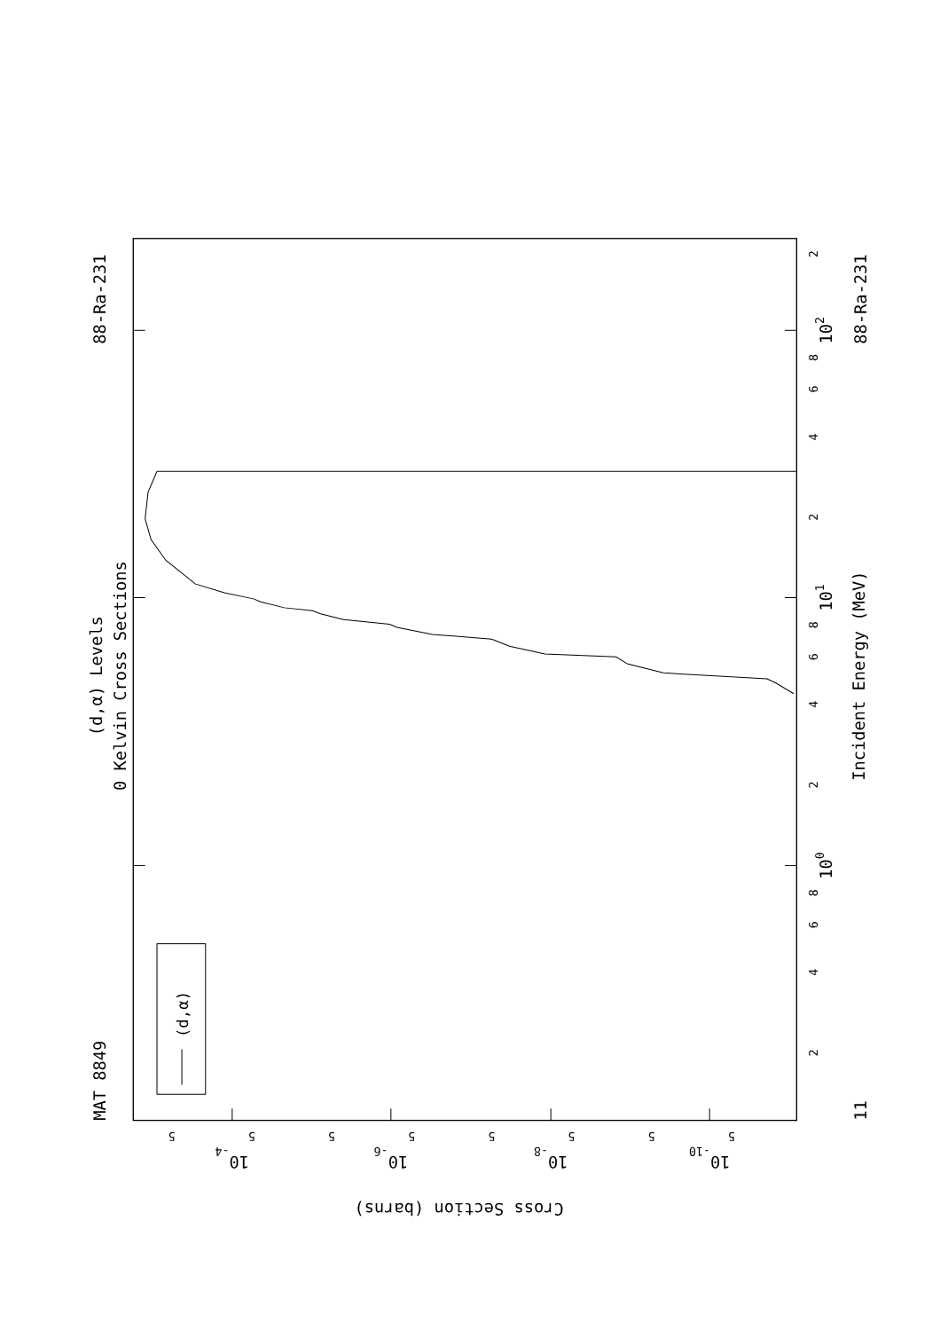MAT 8849
88-Ra-231
(d,α) Levels
0 Kelvin Cross Sections
(d,α)
2
102
8
6
4
2
101
8
6
4
2
100
8
6
4
2
Incident Energy (MeV)
88-Ra-231
11
5
5
5
5
5
5
5
5
10-4
10-6
10-8
10-10
Cross Section (barns)